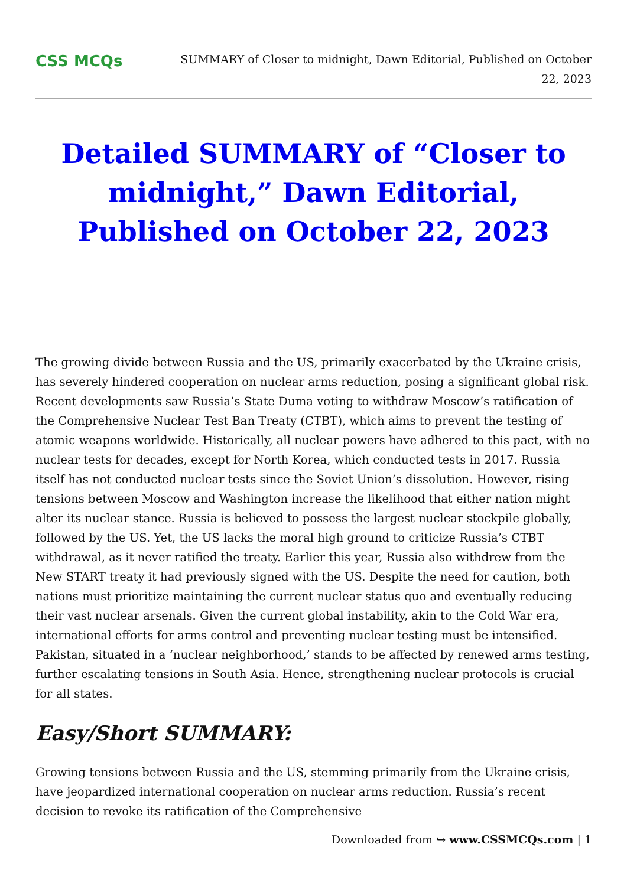CSS MCQs
SUMMARY of Closer to midnight, Dawn Editorial, Published on October 22, 2023
Detailed SUMMARY of “Closer to midnight,” Dawn Editorial, Published on October 22, 2023
The growing divide between Russia and the US, primarily exacerbated by the Ukraine crisis, has severely hindered cooperation on nuclear arms reduction, posing a significant global risk. Recent developments saw Russia’s State Duma voting to withdraw Moscow’s ratification of the Comprehensive Nuclear Test Ban Treaty (CTBT), which aims to prevent the testing of atomic weapons worldwide. Historically, all nuclear powers have adhered to this pact, with no nuclear tests for decades, except for North Korea, which conducted tests in 2017. Russia itself has not conducted nuclear tests since the Soviet Union’s dissolution. However, rising tensions between Moscow and Washington increase the likelihood that either nation might alter its nuclear stance. Russia is believed to possess the largest nuclear stockpile globally, followed by the US. Yet, the US lacks the moral high ground to criticize Russia’s CTBT withdrawal, as it never ratified the treaty. Earlier this year, Russia also withdrew from the New START treaty it had previously signed with the US. Despite the need for caution, both nations must prioritize maintaining the current nuclear status quo and eventually reducing their vast nuclear arsenals. Given the current global instability, akin to the Cold War era, international efforts for arms control and preventing nuclear testing must be intensified. Pakistan, situated in a ‘nuclear neighborhood,’ stands to be affected by renewed arms testing, further escalating tensions in South Asia. Hence, strengthening nuclear protocols is crucial for all states.
Easy/Short SUMMARY:
Growing tensions between Russia and the US, stemming primarily from the Ukraine crisis, have jeopardized international cooperation on nuclear arms reduction. Russia’s recent decision to revoke its ratification of the Comprehensive
Downloaded from ↪ www.CSSMCQs.com | 1